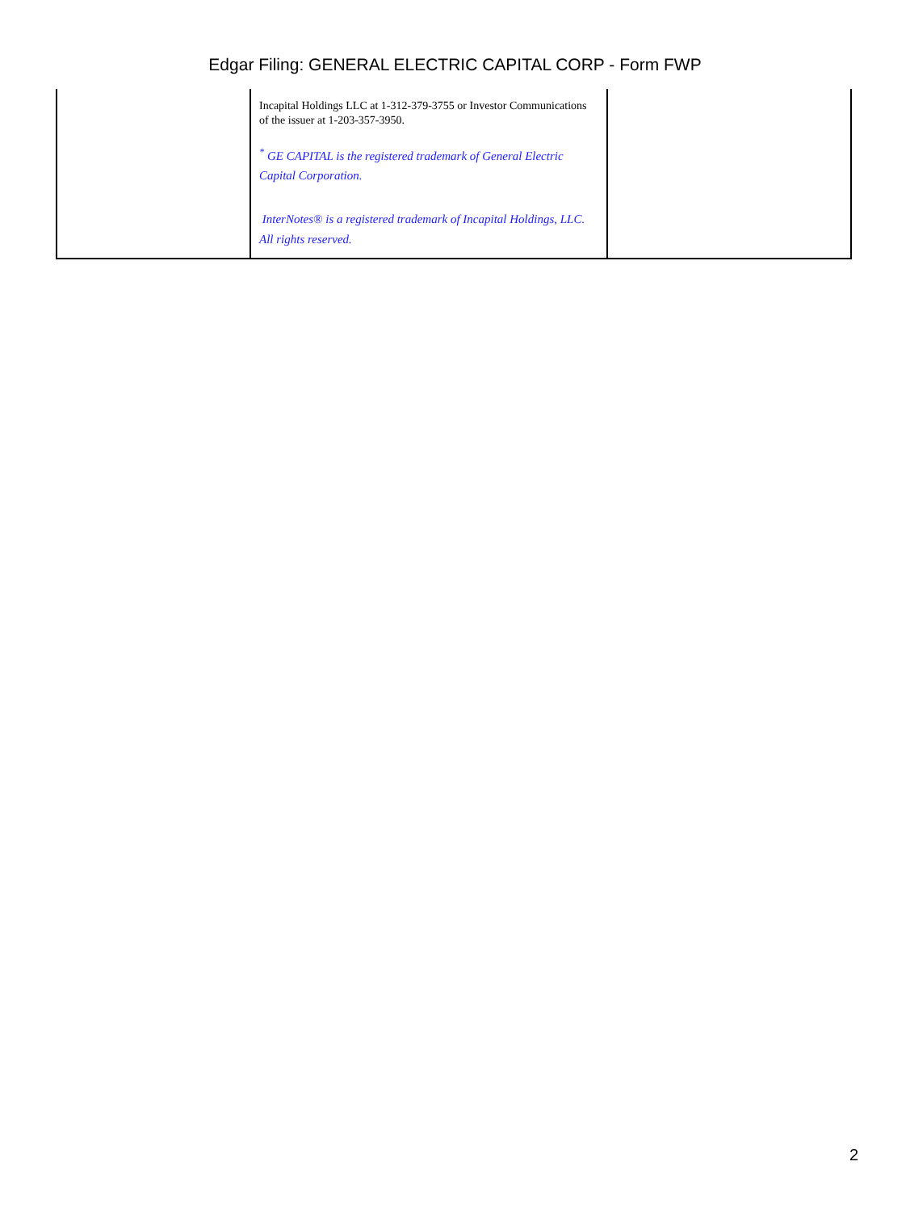Edgar Filing: GENERAL ELECTRIC CAPITAL CORP - Form FWP
| | Incapital Holdings LLC at 1-312-379-3755 or Investor Communications of the issuer at 1-203-357-3950. <sup>*</sup> GE CAPITAL is the registered trademark of General Electric Capital Corporation. InterNotes® is a registered trademark of Incapital Holdings, LLC. All rights reserved. | |
2